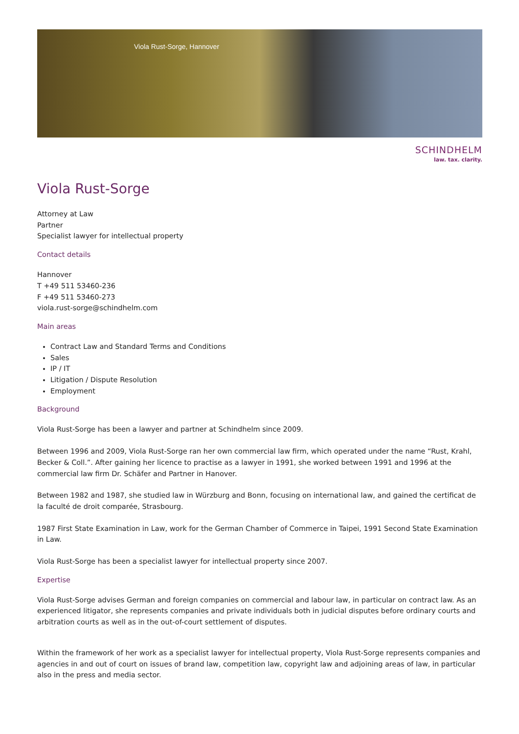Viola Rust-Sorge, Hannover
SCHINDHELM
law. tax. clarity.
Viola Rust-Sorge
Attorney at Law
Partner
Specialist lawyer for intellectual property
Contact details
Hannover
T +49 511 53460-236
F +49 511 53460-273
viola.rust-sorge@schindhelm.com
Main areas
Contract Law and Standard Terms and Conditions
Sales
IP / IT
Litigation / Dispute Resolution
Employment
Background
Viola Rust-Sorge has been a lawyer and partner at Schindhelm since 2009.
Between 1996 and 2009, Viola Rust-Sorge ran her own commercial law firm, which operated under the name “Rust, Krahl, Becker & Coll.”. After gaining her licence to practise as a lawyer in 1991, she worked between 1991 and 1996 at the commercial law firm Dr. Schäfer and Partner in Hanover.
Between 1982 and 1987, she studied law in Würzburg and Bonn, focusing on international law, and gained the certificat de la faculté de droit comparée, Strasbourg.
1987 First State Examination in Law, work for the German Chamber of Commerce in Taipei, 1991 Second State Examination in Law.
Viola Rust-Sorge has been a specialist lawyer for intellectual property since 2007.
Expertise
Viola Rust-Sorge advises German and foreign companies on commercial and labour law, in particular on contract law. As an experienced litigator, she represents companies and private individuals both in judicial disputes before ordinary courts and arbitration courts as well as in the out-of-court settlement of disputes.
Within the framework of her work as a specialist lawyer for intellectual property, Viola Rust-Sorge represents companies and agencies in and out of court on issues of brand law, competition law, copyright law and adjoining areas of law, in particular also in the press and media sector.